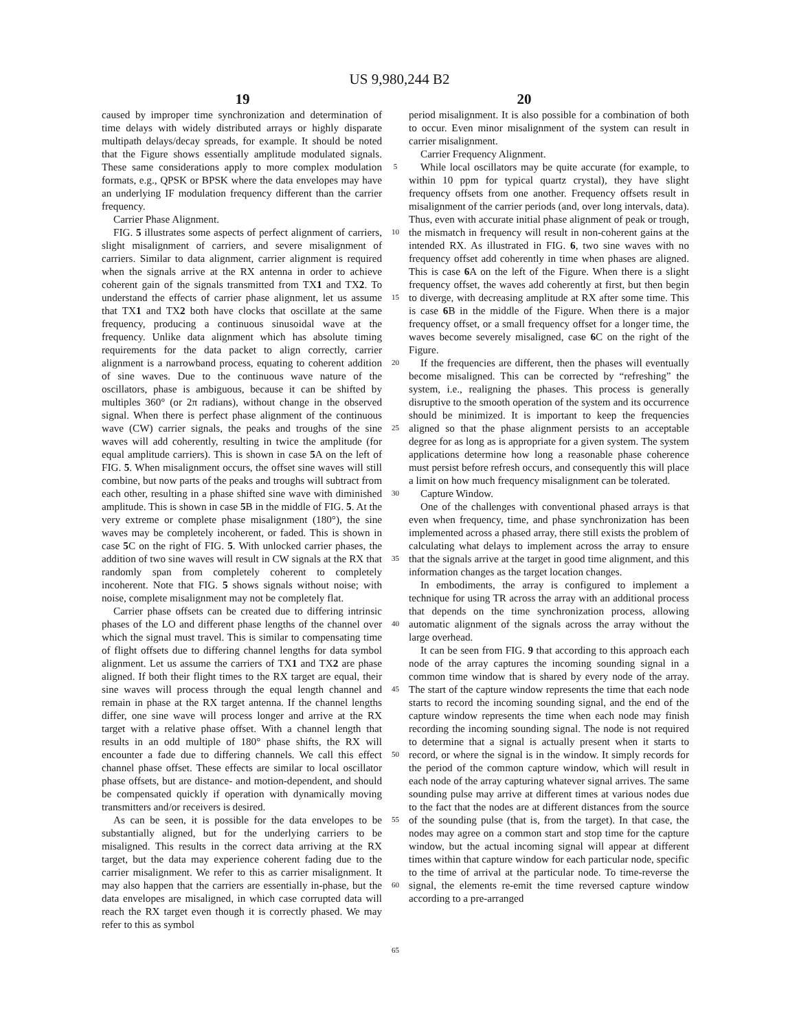US 9,980,244 B2
19 20
caused by improper time synchronization and determination of time delays with widely distributed arrays or highly disparate multipath delays/decay spreads, for example. It should be noted that the Figure shows essentially amplitude modulated signals. These same considerations apply to more complex modulation formats, e.g., QPSK or BPSK where the data envelopes may have an underlying IF modulation frequency different than the carrier frequency.
Carrier Phase Alignment.
FIG. 5 illustrates some aspects of perfect alignment of carriers, slight misalignment of carriers, and severe misalignment of carriers. Similar to data alignment, carrier alignment is required when the signals arrive at the RX antenna in order to achieve coherent gain of the signals transmitted from TX1 and TX2. To understand the effects of carrier phase alignment, let us assume that TX1 and TX2 both have clocks that oscillate at the same frequency, producing a continuous sinusoidal wave at the frequency. Unlike data alignment which has absolute timing requirements for the data packet to align correctly, carrier alignment is a narrowband process, equating to coherent addition of sine waves. Due to the continuous wave nature of the oscillators, phase is ambiguous, because it can be shifted by multiples 360° (or 2π radians), without change in the observed signal. When there is perfect phase alignment of the continuous wave (CW) carrier signals, the peaks and troughs of the sine waves will add coherently, resulting in twice the amplitude (for equal amplitude carriers). This is shown in case 5 A on the left of FIG. 5. When misalignment occurs, the offset sine waves will still combine, but now parts of the peaks and troughs will subtract from each other, resulting in a phase shifted sine wave with diminished amplitude. This is shown in case 5 B in the middle of FIG. 5. At the very extreme or complete phase misalignment (180°), the sine waves may be completely incoherent, or faded. This is shown in case 5 C on the right of FIG. 5. With unlocked carrier phases, the addition of two sine waves will result in CW signals at the RX that randomly span from completely coherent to completely incoherent. Note that FIG. 5 shows signals without noise; with noise, complete misalignment may not be completely flat.
Carrier phase offsets can be created due to differing intrinsic phases of the LO and different phase lengths of the channel over which the signal must travel. This is similar to compensating time of flight offsets due to differing channel lengths for data symbol alignment. Let us assume the carriers of TX1 and TX2 are phase aligned. If both their flight times to the RX target are equal, their sine waves will process through the equal length channel and remain in phase at the RX target antenna. If the channel lengths differ, one sine wave will process longer and arrive at the RX target with a relative phase offset. With a channel length that results in an odd multiple of 180° phase shifts, the RX will encounter a fade due to differing channels. We call this effect channel phase offset. These effects are similar to local oscillator phase offsets, but are distance- and motion-dependent, and should be compensated quickly if operation with dynamically moving transmitters and/or receivers is desired.
As can be seen, it is possible for the data envelopes to be substantially aligned, but for the underlying carriers to be misaligned. This results in the correct data arriving at the RX target, but the data may experience coherent fading due to the carrier misalignment. We refer to this as carrier misalignment. It may also happen that the carriers are essentially in-phase, but the data envelopes are misaligned, in which case corrupted data will reach the RX target even though it is correctly phased. We may refer to this as symbol
5
10
15
20
25
30
35
40
45
50
55
60
65
period misalignment. It is also possible for a combination of both to occur. Even minor misalignment of the system can result in carrier misalignment.
Carrier Frequency Alignment.
While local oscillators may be quite accurate (for example, to within 10 ppm for typical quartz crystal), they have slight frequency offsets from one another. Frequency offsets result in misalignment of the carrier periods (and, over long intervals, data). Thus, even with accurate initial phase alignment of peak or trough, the mismatch in frequency will result in non-coherent gains at the intended RX. As illustrated in FIG. 6, two sine waves with no frequency offset add coherently in time when phases are aligned. This is case 6 A on the left of the Figure. When there is a slight frequency offset, the waves add coherently at first, but then begin to diverge, with decreasing amplitude at RX after some time. This is case 6 B in the middle of the Figure. When there is a major frequency offset, or a small frequency offset for a longer time, the waves become severely misaligned, case 6 C on the right of the Figure.
If the frequencies are different, then the phases will eventually become misaligned. This can be corrected by “refreshing” the system, i.e., realigning the phases. This process is generally disruptive to the smooth operation of the system and its occurrence should be minimized. It is important to keep the frequencies aligned so that the phase alignment persists to an acceptable degree for as long as is appropriate for a given system. The system applications determine how long a reasonable phase coherence must persist before refresh occurs, and consequently this will place a limit on how much frequency misalignment can be tolerated.
Capture Window.
One of the challenges with conventional phased arrays is that even when frequency, time, and phase synchronization has been implemented across a phased array, there still exists the problem of calculating what delays to implement across the array to ensure that the signals arrive at the target in good time alignment, and this information changes as the target location changes.
In embodiments, the array is configured to implement a technique for using TR across the array with an additional process that depends on the time synchronization process, allowing automatic alignment of the signals across the array without the large overhead.
It can be seen from FIG. 9 that according to this approach each node of the array captures the incoming sounding signal in a common time window that is shared by every node of the array. The start of the capture window represents the time that each node starts to record the incoming sounding signal, and the end of the capture window represents the time when each node may finish recording the incoming sounding signal. The node is not required to determine that a signal is actually present when it starts to record, or where the signal is in the window. It simply records for the period of the common capture window, which will result in each node of the array capturing whatever signal arrives. The same sounding pulse may arrive at different times at various nodes due to the fact that the nodes are at different distances from the source of the sounding pulse (that is, from the target). In that case, the nodes may agree on a common start and stop time for the capture window, but the actual incoming signal will appear at different times within that capture window for each particular node, specific to the time of arrival at the particular node. To time-reverse the signal, the elements re-emit the time reversed capture window according to a pre-arranged